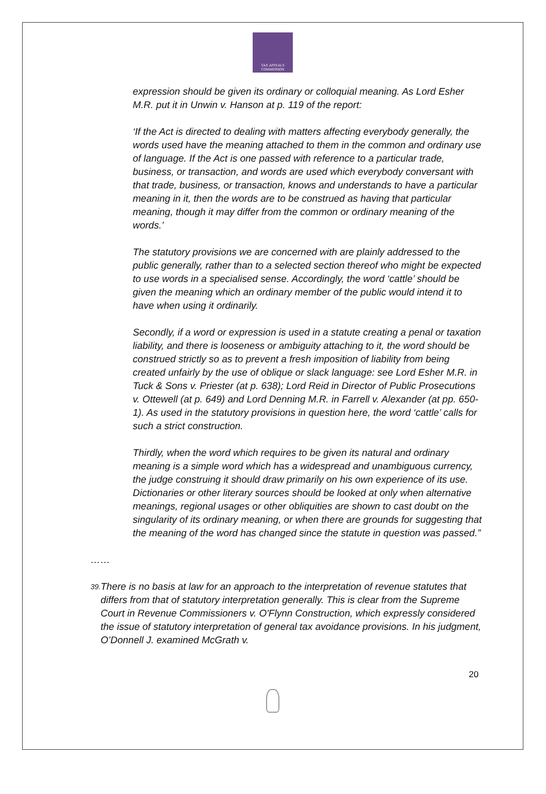TAX APPEALS
COMMISSION
expression should be given its ordinary or colloquial meaning. As Lord Esher M.R. put it in Unwin v. Hanson at p. 119 of the report:
‘If the Act is directed to dealing with matters affecting everybody generally, the words used have the meaning attached to them in the common and ordinary use of language. If the Act is one passed with reference to a particular trade, business, or transaction, and words are used which everybody conversant with that trade, business, or transaction, knows and understands to have a particular meaning in it, then the words are to be construed as having that particular meaning, though it may differ from the common or ordinary meaning of the words.’
The statutory provisions we are concerned with are plainly addressed to the public generally, rather than to a selected section thereof who might be expected to use words in a specialised sense. Accordingly, the word ‘cattle’ should be given the meaning which an ordinary member of the public would intend it to have when using it ordinarily.
Secondly, if a word or expression is used in a statute creating a penal or taxation liability, and there is looseness or ambiguity attaching to it, the word should be construed strictly so as to prevent a fresh imposition of liability from being created unfairly by the use of oblique or slack language: see Lord Esher M.R. in Tuck & Sons v. Priester (at p. 638); Lord Reid in Director of Public Prosecutions v. Ottewell (at p. 649) and Lord Denning M.R. in Farrell v. Alexander (at pp. 650-1). As used in the statutory provisions in question here, the word ‘cattle’ calls for such a strict construction.
Thirdly, when the word which requires to be given its natural and ordinary meaning is a simple word which has a widespread and unambiguous currency, the judge construing it should draw primarily on his own experience of its use. Dictionaries or other literary sources should be looked at only when alternative meanings, regional usages or other obliquities are shown to cast doubt on the singularity of its ordinary meaning, or when there are grounds for suggesting that the meaning of the word has changed since the statute in question was passed.”
……
39. There is no basis at law for an approach to the interpretation of revenue statutes that differs from that of statutory interpretation generally. This is clear from the Supreme Court in Revenue Commissioners v. O'Flynn Construction, which expressly considered the issue of statutory interpretation of general tax avoidance provisions. In his judgment, O’Donnell J. examined McGrath v.
20